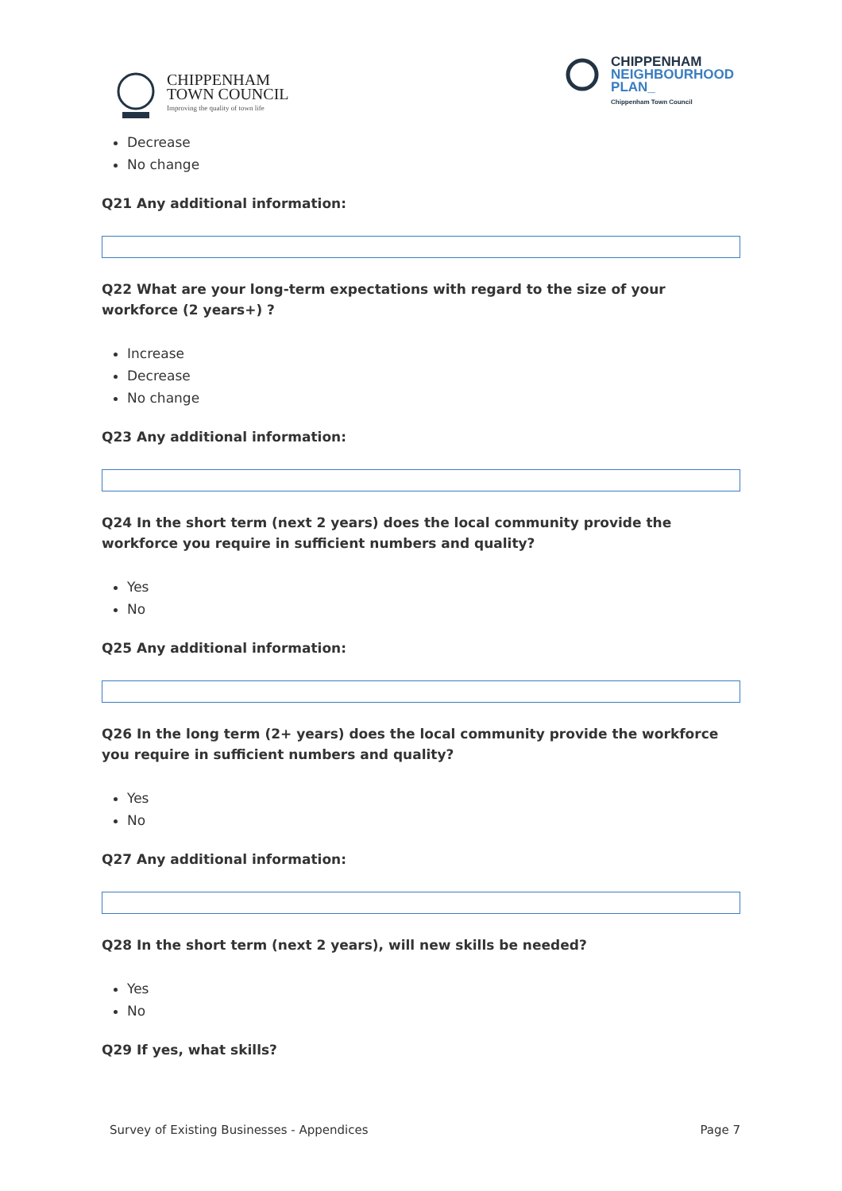CHIPPENHAM
TOWN COUNCIL
Improving the quality of town life
CHIPPENHAM
NEIGHBOURHOOD
PLAN_
Chippenham Town Council
Decrease
No change
Q21 Any additional information:
Q22 What are your long-term expectations with regard to the size of your workforce (2 years+) ?
Increase
Decrease
No change
Q23 Any additional information:
Q24 In the short term (next 2 years) does the local community provide the workforce you require in sufficient numbers and quality?
Yes
No
Q25 Any additional information:
Q26 In the long term (2+ years) does the local community provide the workforce you require in sufficient numbers and quality?
Yes
No
Q27 Any additional information:
Q28 In the short term (next 2 years), will new skills be needed?
Yes
No
Q29 If yes, what skills?
Survey of Existing Businesses - Appendices Page 7